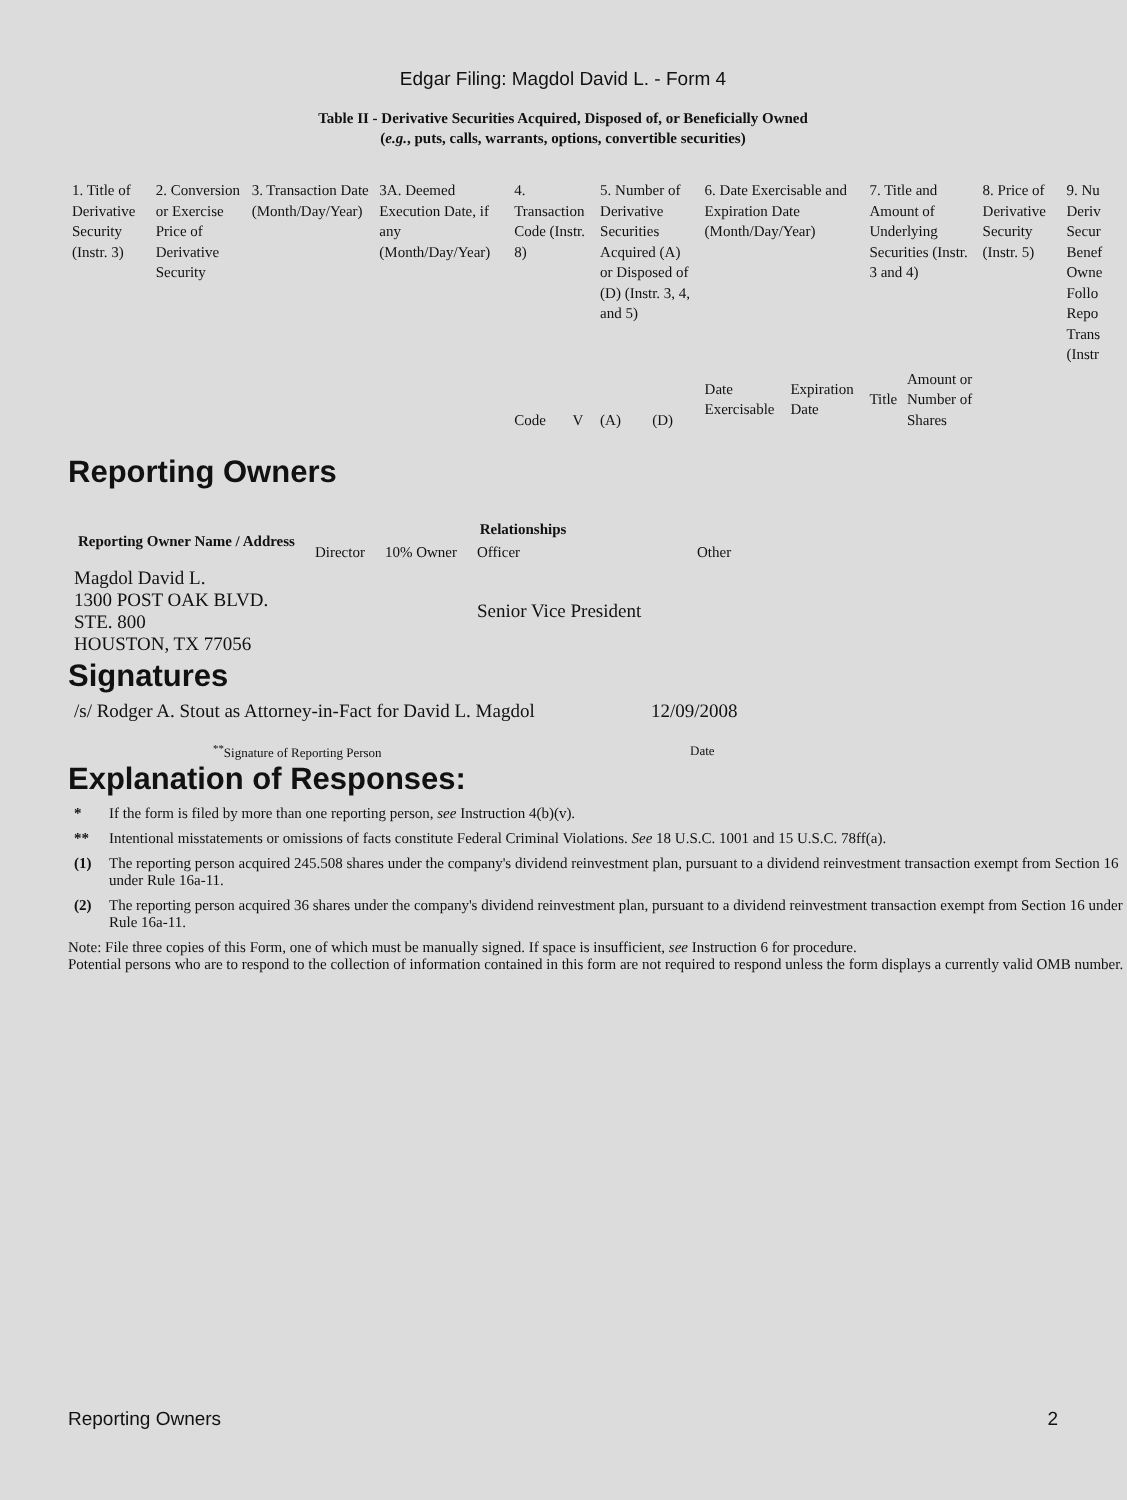Edgar Filing: Magdol David L. - Form 4
Table II - Derivative Securities Acquired, Disposed of, or Beneficially Owned
(e.g., puts, calls, warrants, options, convertible securities)
| 1. Title of Derivative Security (Instr. 3) | 2. Conversion or Exercise Price of Derivative Security | 3. Transaction Date (Month/Day/Year) | 3A. Deemed Execution Date, if any (Month/Day/Year) | 4. Transaction Code (Instr. 8) | | 5. Number of Derivative Securities Acquired (A) or Disposed of (D) (Instr. 3, 4, and 5) | | 6. Date Exercisable and Expiration Date (Month/Day/Year) | | 7. Title and Amount of Underlying Securities (Instr. 3 and 4) | | 8. Price of Derivative Security (Instr. 5) | 9. Nu Deriv Secur Benef Owne Follo Repo Trans (Instr |
| | | | | Code | V | (A) | (D) | Date Exercisable | Expiration Date | Title | Amount or Number of Shares | | |
Reporting Owners
| Reporting Owner Name / Address | Relationships | | | |
| --- | --- | --- | --- | --- |
| | Director | 10% Owner | Officer | Other |
| Magdol David L. 1300 POST OAK BLVD. STE. 800 HOUSTON, TX 77056 | | | Senior Vice President | |
Signatures
| /s/ Rodger A. Stout as Attorney-in-Fact for David L. Magdol | 12/09/2008 |
| <sup>**</sup> Signature of Reporting Person | Date |
Explanation of Responses:
* If the form is filed by more than one reporting person, see Instruction 4(b)(v).
** Intentional misstatements or omissions of facts constitute Federal Criminal Violations. See 18 U.S.C. 1001 and 15 U.S.C. 78ff(a).
(1) The reporting person acquired 245.508 shares under the company's dividend reinvestment plan, pursuant to a dividend reinvestment transaction exempt from Section 16 under Rule 16a-11.
(2) The reporting person acquired 36 shares under the company's dividend reinvestment plan, pursuant to a dividend reinvestment transaction exempt from Section 16 under Rule 16a-11.
Note: File three copies of this Form, one of which must be manually signed. If space is insufficient, see Instruction 6 for procedure.
Potential persons who are to respond to the collection of information contained in this form are not required to respond unless the form displays a currently valid OMB number.
Reporting Owners 2